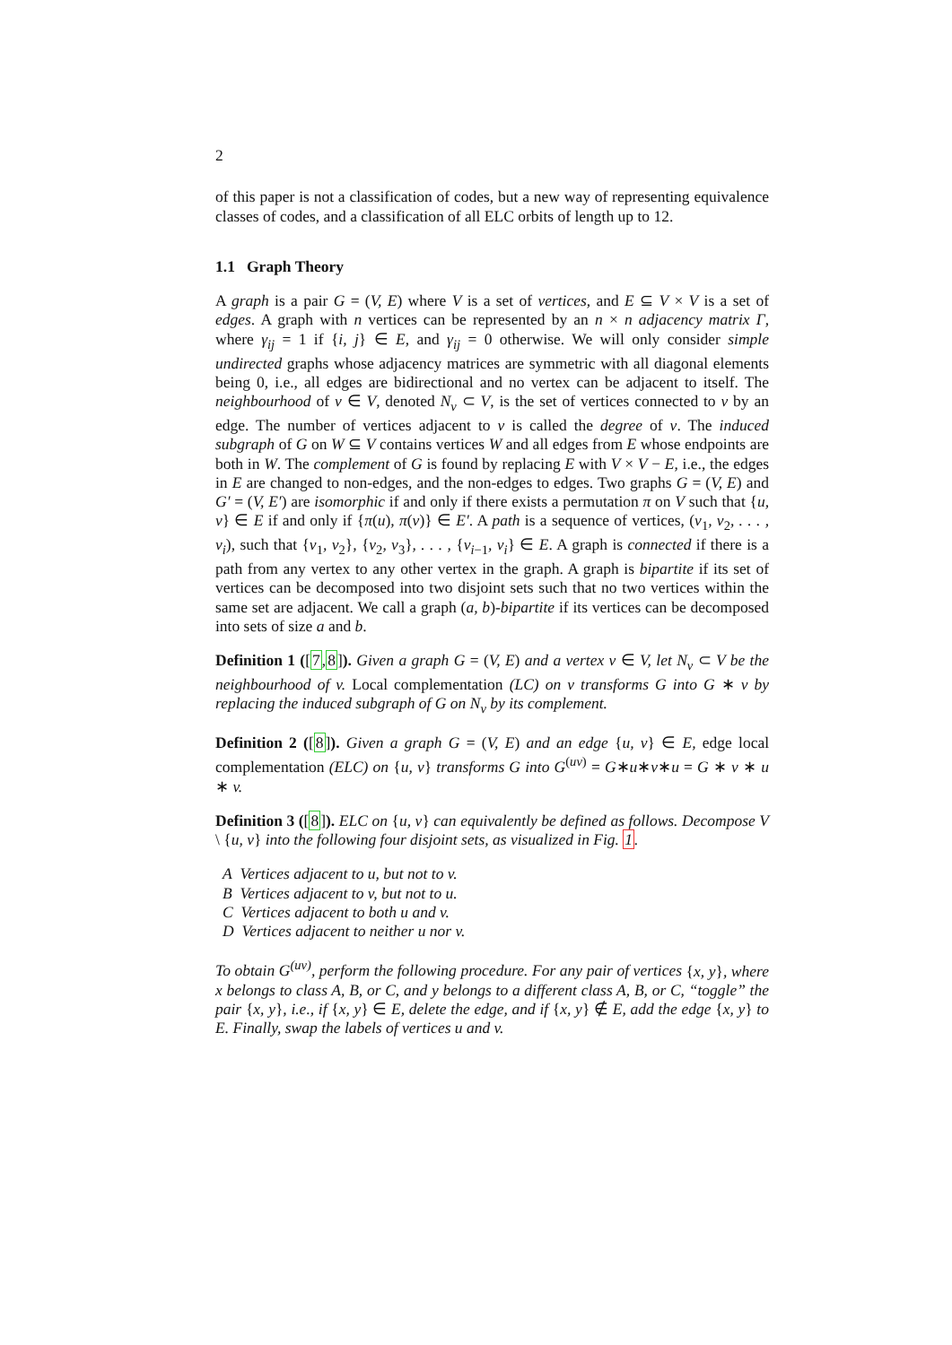2
of this paper is not a classification of codes, but a new way of representing equivalence classes of codes, and a classification of all ELC orbits of length up to 12.
1.1 Graph Theory
A graph is a pair G = (V, E) where V is a set of vertices, and E ⊆ V × V is a set of edges. A graph with n vertices can be represented by an n × n adjacency matrix Γ, where γ<sub>ij</sub> = 1 if {i, j} ∈ E, and γ<sub>ij</sub> = 0 otherwise. We will only consider simple undirected graphs whose adjacency matrices are symmetric with all diagonal elements being 0, i.e., all edges are bidirectional and no vertex can be adjacent to itself. The neighbourhood of v ∈ V, denoted N<sub>v</sub> ⊂ V, is the set of vertices connected to v by an edge. The number of vertices adjacent to v is called the degree of v. The induced subgraph of G on W ⊆ V contains vertices W and all edges from E whose endpoints are both in W. The complement of G is found by replacing E with V × V − E, i.e., the edges in E are changed to non-edges, and the non-edges to edges. Two graphs G = (V, E) and G′ = (V, E′) are isomorphic if and only if there exists a permutation π on V such that {u, v} ∈ E if and only if {π(u), π(v)} ∈ E′. A path is a sequence of vertices, (v<sub>1</sub>, v<sub>2</sub>, . . . , v<sub>i</sub>), such that {v<sub>1</sub>, v<sub>2</sub>}, {v<sub>2</sub>, v<sub>3</sub>}, . . . , {v<sub>i</sub><sub>−1</sub>, v<sub>i</sub>} ∈ E. A graph is connected if there is a path from any vertex to any other vertex in the graph. A graph is bipartite if its set of vertices can be decomposed into two disjoint sets such that no two vertices within the same set are adjacent. We call a graph (a, b)-bipartite if its vertices can be decomposed into sets of size a and b.
Definition 1 ([7,8]). Given a graph G = (V, E) and a vertex v ∈ V, let N<sub>v</sub> ⊂ V be the neighbourhood of v. Local complementation (LC) on v transforms G into G ∗ v by replacing the induced subgraph of G on N<sub>v</sub> by its complement.
Definition 2 ([8]). Given a graph G = (V, E) and an edge {u, v} ∈ E, edge local complementation (ELC) on {u, v} transforms G into G<sup>(uv)</sup> = G∗u∗v∗u = G ∗ v ∗ u ∗ v.
Definition 3 ([8]). ELC on {u, v} can equivalently be defined as follows. Decompose V \ {u, v} into the following four disjoint sets, as visualized in Fig. 1.
A Vertices adjacent to u, but not to v.
B Vertices adjacent to v, but not to u.
C Vertices adjacent to both u and v.
D Vertices adjacent to neither u nor v.
To obtain G<sup>(uv)</sup>, perform the following procedure. For any pair of vertices {x, y}, where x belongs to class A, B, or C, and y belongs to a different class A, B, or C, “toggle” the pair {x, y}, i.e., if {x, y} ∈ E, delete the edge, and if {x, y} ∉ E, add the edge {x, y} to E. Finally, swap the labels of vertices u and v.